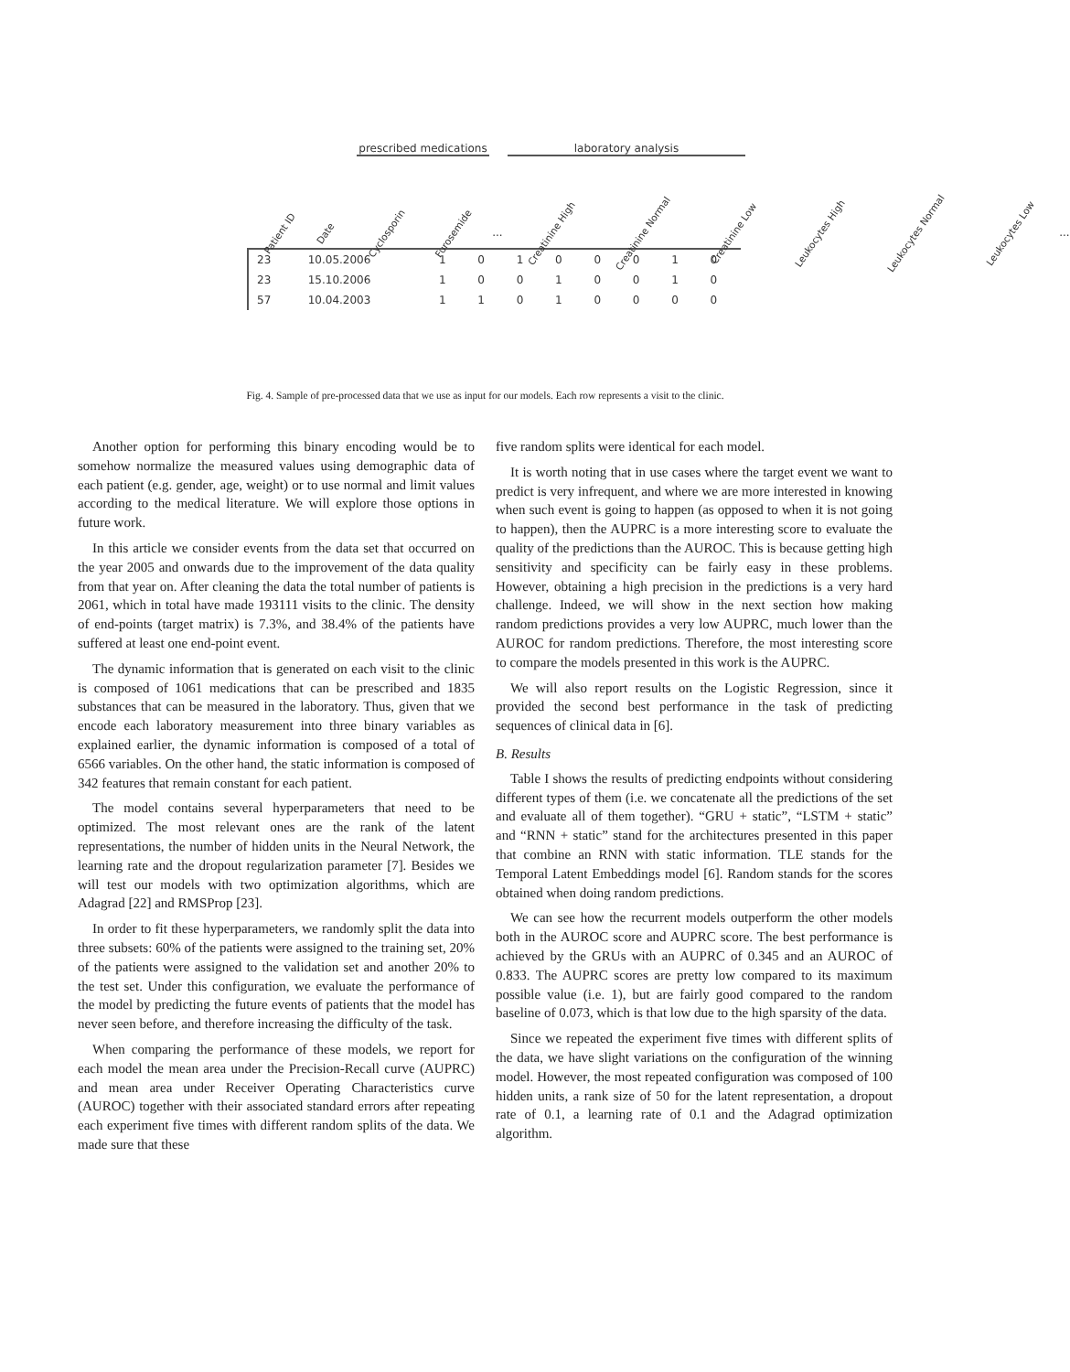prescribed medications
laboratory analysis
Patient ID Date Cyclosporin Furosemide... Creatinine High Creatinine Normal Creatinine Low Leukocytes High Leukocytes Normal Leukocytes Low...
| 23 | 10.05.2006 | 1 | 0 | 1 | 0 | 0 | 0 | 1 | 0 |
| 23 | 15.10.2006 | 1 | 0 | 0 | 1 | 0 | 0 | 1 | 0 |
| 57 | 10.04.2003 | 1 | 1 | 0 | 1 | 0 | 0 | 0 | 0 |
Fig. 4. Sample of pre-processed data that we use as input for our models. Each row represents a visit to the clinic.
Another option for performing this binary encoding would be to somehow normalize the measured values using demographic data of each patient (e.g. gender, age, weight) or to use normal and limit values according to the medical literature. We will explore those options in future work.
In this article we consider events from the data set that occurred on the year 2005 and onwards due to the improvement of the data quality from that year on. After cleaning the data the total number of patients is 2061, which in total have made 193111 visits to the clinic. The density of end-points (target matrix) is 7.3%, and 38.4% of the patients have suffered at least one end-point event.
The dynamic information that is generated on each visit to the clinic is composed of 1061 medications that can be prescribed and 1835 substances that can be measured in the laboratory. Thus, given that we encode each laboratory measurement into three binary variables as explained earlier, the dynamic information is composed of a total of 6566 variables. On the other hand, the static information is composed of 342 features that remain constant for each patient.
The model contains several hyperparameters that need to be optimized. The most relevant ones are the rank of the latent representations, the number of hidden units in the Neural Network, the learning rate and the dropout regularization parameter [7]. Besides we will test our models with two optimization algorithms, which are Adagrad [22] and RMSProp [23].
In order to fit these hyperparameters, we randomly split the data into three subsets: 60% of the patients were assigned to the training set, 20% of the patients were assigned to the validation set and another 20% to the test set. Under this configuration, we evaluate the performance of the model by predicting the future events of patients that the model has never seen before, and therefore increasing the difficulty of the task.
When comparing the performance of these models, we report for each model the mean area under the Precision-Recall curve (AUPRC) and mean area under Receiver Operating Characteristics curve (AUROC) together with their associated standard errors after repeating each experiment five times with different random splits of the data. We made sure that these
five random splits were identical for each model.
It is worth noting that in use cases where the target event we want to predict is very infrequent, and where we are more interested in knowing when such event is going to happen (as opposed to when it is not going to happen), then the AUPRC is a more interesting score to evaluate the quality of the predictions than the AUROC. This is because getting high sensitivity and specificity can be fairly easy in these problems. However, obtaining a high precision in the predictions is a very hard challenge. Indeed, we will show in the next section how making random predictions provides a very low AUPRC, much lower than the AUROC for random predictions. Therefore, the most interesting score to compare the models presented in this work is the AUPRC.
We will also report results on the Logistic Regression, since it provided the second best performance in the task of predicting sequences of clinical data in [6].
B. Results
Table I shows the results of predicting endpoints without considering different types of them (i.e. we concatenate all the predictions of the set and evaluate all of them together). “GRU + static”, “LSTM + static” and “RNN + static” stand for the architectures presented in this paper that combine an RNN with static information. TLE stands for the Temporal Latent Embeddings model [6]. Random stands for the scores obtained when doing random predictions.
We can see how the recurrent models outperform the other models both in the AUROC score and AUPRC score. The best performance is achieved by the GRUs with an AUPRC of 0.345 and an AUROC of 0.833. The AUPRC scores are pretty low compared to its maximum possible value (i.e. 1), but are fairly good compared to the random baseline of 0.073, which is that low due to the high sparsity of the data.
Since we repeated the experiment five times with different splits of the data, we have slight variations on the configuration of the winning model. However, the most repeated configuration was composed of 100 hidden units, a rank size of 50 for the latent representation, a dropout rate of 0.1, a learning rate of 0.1 and the Adagrad optimization algorithm.